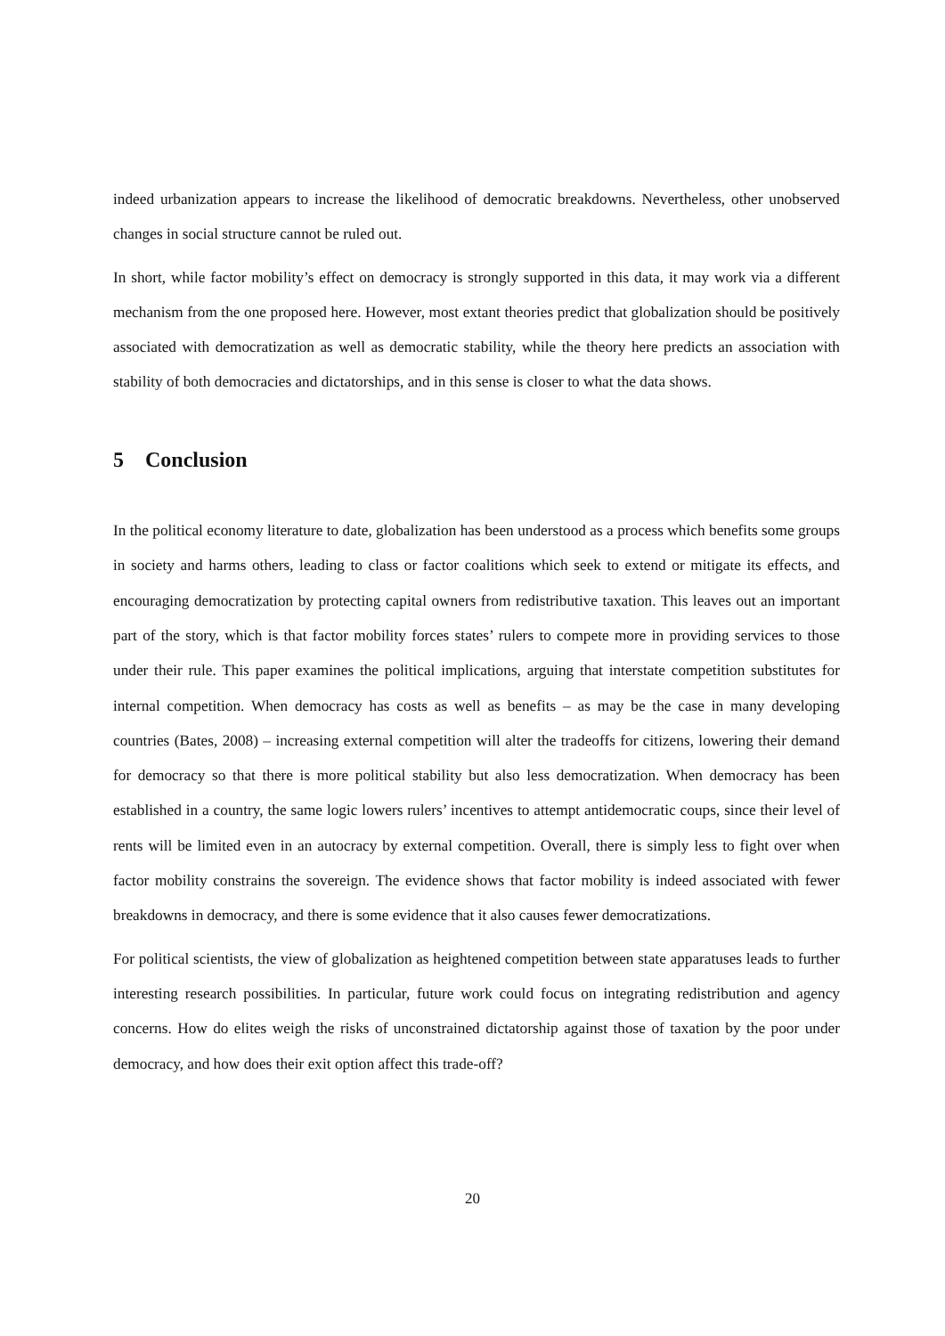indeed urbanization appears to increase the likelihood of democratic breakdowns. Nevertheless, other unobserved changes in social structure cannot be ruled out.
In short, while factor mobility’s effect on democracy is strongly supported in this data, it may work via a different mechanism from the one proposed here. However, most extant theories predict that globalization should be positively associated with democratization as well as democratic stability, while the theory here predicts an association with stability of both democracies and dictatorships, and in this sense is closer to what the data shows.
5 Conclusion
In the political economy literature to date, globalization has been understood as a process which benefits some groups in society and harms others, leading to class or factor coalitions which seek to extend or mitigate its effects, and encouraging democratization by protecting capital owners from redistributive taxation. This leaves out an important part of the story, which is that factor mobility forces states’ rulers to compete more in providing services to those under their rule. This paper examines the political implications, arguing that interstate competition substitutes for internal competition. When democracy has costs as well as benefits – as may be the case in many developing countries (Bates, 2008) – increasing external competition will alter the tradeoffs for citizens, lowering their demand for democracy so that there is more political stability but also less democratization. When democracy has been established in a country, the same logic lowers rulers’ incentives to attempt antidemocratic coups, since their level of rents will be limited even in an autocracy by external competition. Overall, there is simply less to fight over when factor mobility constrains the sovereign. The evidence shows that factor mobility is indeed associated with fewer breakdowns in democracy, and there is some evidence that it also causes fewer democratizations.
For political scientists, the view of globalization as heightened competition between state apparatuses leads to further interesting research possibilities. In particular, future work could focus on integrating redistribution and agency concerns. How do elites weigh the risks of unconstrained dictatorship against those of taxation by the poor under democracy, and how does their exit option affect this trade-off?
20